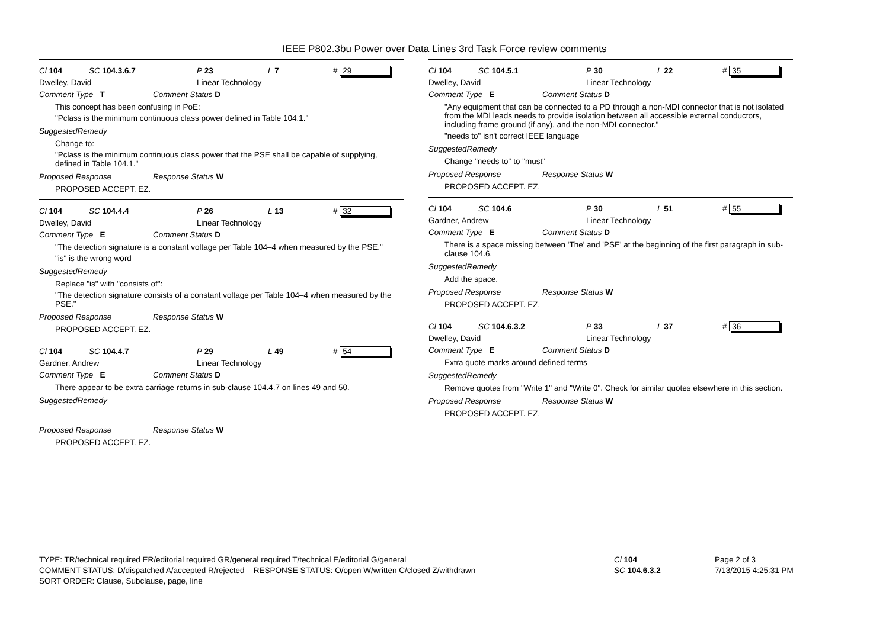IEEE P802.3bu Power over Data Lines 3rd Task Force review comments
Cl 104 SC 104.3.6.7 P 23 L 7 # 29
Dwelley, David Linear Technology
Comment Type T Comment Status D
This concept has been confusing in PoE:
"Pclass is the minimum continuous class power defined in Table 104.1."
SuggestedRemedy
Change to:
"Pclass is the minimum continuous class power that the PSE shall be capable of supplying, defined in Table 104.1."
Proposed Response Response Status W
PROPOSED ACCEPT. EZ.
Cl 104 SC 104.4.4 P 26 L 13 # 32
Dwelley, David Linear Technology
Comment Type E Comment Status D
"The detection signature is a constant voltage per Table 104–4 when measured by the PSE."
"is" is the wrong word
SuggestedRemedy
Replace "is" with "consists of":
"The detection signature consists of a constant voltage per Table 104–4 when measured by the PSE."
Proposed Response Response Status W
PROPOSED ACCEPT. EZ.
Cl 104 SC 104.4.7 P 29 L 49 # 54
Gardner, Andrew Linear Technology
Comment Type E Comment Status D
There appear to be extra carriage returns in sub-clause 104.4.7 on lines 49 and 50.
SuggestedRemedy
Proposed Response Response Status W
PROPOSED ACCEPT. EZ.
Cl 104 SC 104.5.1 P 30 L 22 # 35
Dwelley, David Linear Technology
Comment Type E Comment Status D
"Any equipment that can be connected to a PD through a non-MDI connector that is not isolated from the MDI leads needs to provide isolation between all accessible external conductors, including frame ground (if any), and the non-MDI connector."
"needs to" isn't correct IEEE language
SuggestedRemedy
Change "needs to" to "must"
Proposed Response Response Status W
PROPOSED ACCEPT. EZ.
Cl 104 SC 104.6 P 30 L 51 # 55
Gardner, Andrew Linear Technology
Comment Type E Comment Status D
There is a space missing between 'The' and 'PSE' at the beginning of the first paragraph in sub-clause 104.6.
SuggestedRemedy
Add the space.
Proposed Response Response Status W
PROPOSED ACCEPT. EZ.
Cl 104 SC 104.6.3.2 P 33 L 37 # 36
Dwelley, David Linear Technology
Comment Type E Comment Status D
Extra quote marks around defined terms
SuggestedRemedy
Remove quotes from "Write 1" and "Write 0". Check for similar quotes elsewhere in this section.
Proposed Response Response Status W
PROPOSED ACCEPT. EZ.
TYPE: TR/technical required ER/editorial required GR/general required T/technical E/editorial G/general
COMMENT STATUS: D/dispatched A/accepted R/rejected RESPONSE STATUS: O/open W/written C/closed Z/withdrawn
SORT ORDER: Clause, Subclause, page, line
Cl 104
SC 104.6.3.2
Page 2 of 3
7/13/2015 4:25:31 PM